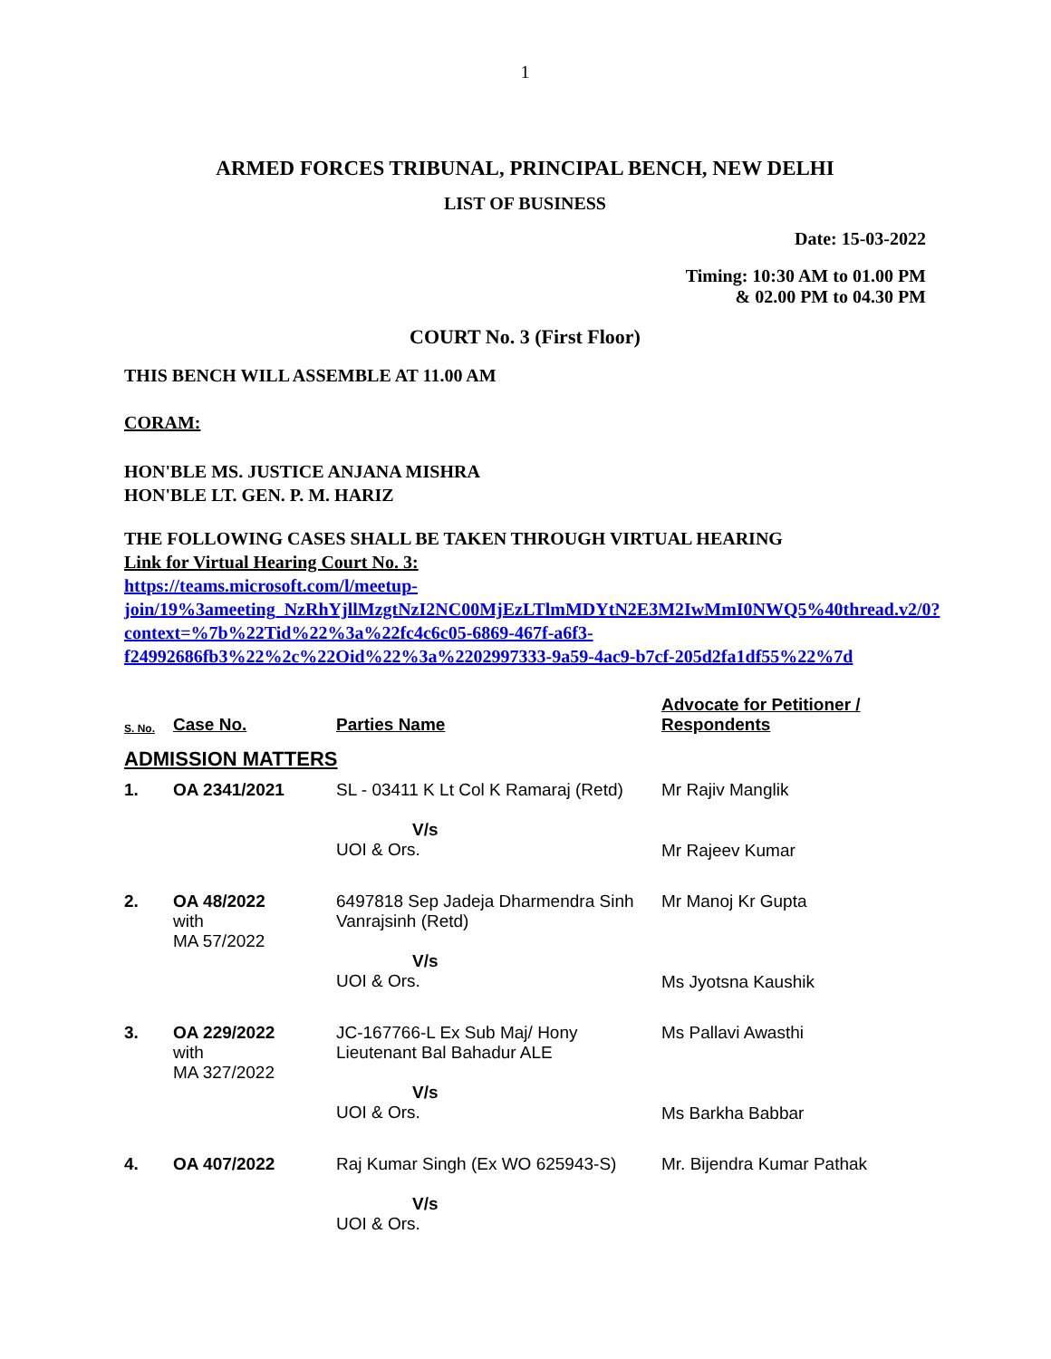1
ARMED FORCES TRIBUNAL, PRINCIPAL BENCH, NEW DELHI
LIST OF BUSINESS
Date: 15-03-2022
Timing: 10:30 AM to 01.00 PM
& 02.00 PM to 04.30 PM
COURT No. 3 (First Floor)
THIS BENCH WILL ASSEMBLE AT 11.00 AM
CORAM:
HON'BLE MS. JUSTICE ANJANA MISHRA
HON'BLE LT. GEN. P. M. HARIZ
THE FOLLOWING CASES SHALL BE TAKEN THROUGH VIRTUAL HEARING
Link for Virtual Hearing Court No. 3:
https://teams.microsoft.com/l/meetup-join/19%3ameeting_NzRhYjllMzgtNzI2NC00MjEzLTlmMDYtN2E3M2IwMmI0NWQ5%40thread.v2/0?context=%7b%22Tid%22%3a%22fc4c6c05-6869-467f-a6f3-f24992686fb3%22%2c%22Oid%22%3a%2202997333-9a59-4ac9-b7cf-205d2fa1df55%22%7d
| S. No. | Case No. | Parties Name | Advocate for Petitioner / Respondents |
| --- | --- | --- | --- |
| ADMISSION MATTERS | | | |
| 1. | OA 2341/2021 | SL - 03411 K Lt Col K Ramaraj (Retd) | Mr Rajiv Manglik |
| | | V/s UOI & Ors. | Mr Rajeev Kumar |
| 2. | OA 48/2022 with MA 57/2022 | 6497818 Sep Jadeja Dharmendra Sinh Vanrajsinh (Retd) | Mr Manoj Kr Gupta |
| | | V/s UOI & Ors. | Ms Jyotsna Kaushik |
| 3. | OA 229/2022 with MA 327/2022 | JC-167766-L Ex Sub Maj/ Hony Lieutenant Bal Bahadur ALE | Ms Pallavi Awasthi |
| | | V/s UOI & Ors. | Ms Barkha Babbar |
| 4. | OA 407/2022 | Raj Kumar Singh (Ex WO 625943-S) | Mr. Bijendra Kumar Pathak |
| | | V/s UOI & Ors. | |